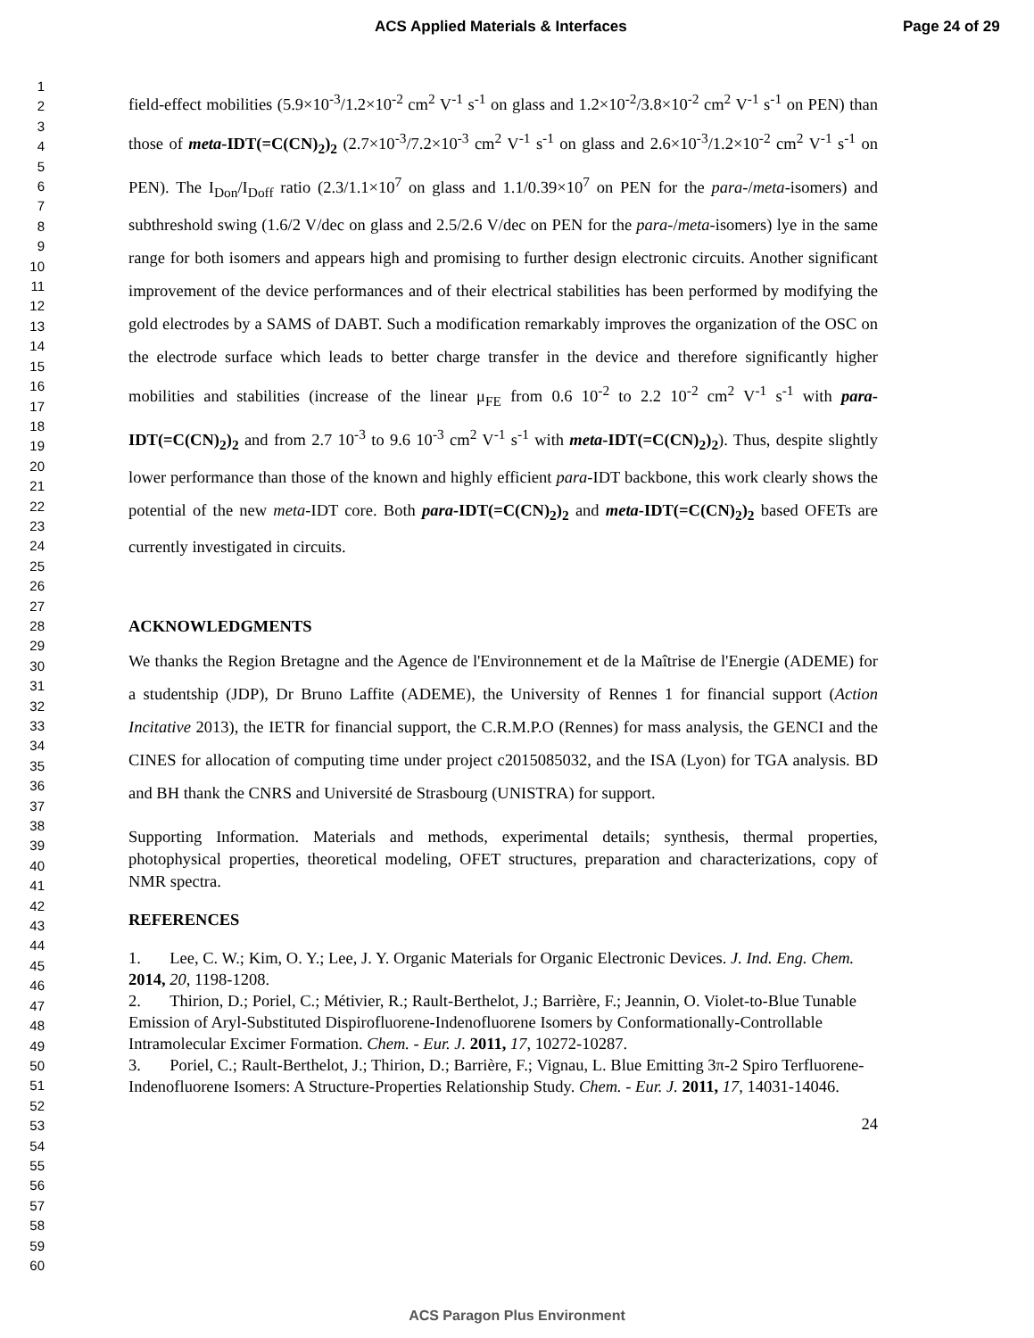ACS Applied Materials & Interfaces Page 24 of 29
1
2
3
4
5
6
7
8
9
10
11
12
13
14
15
16
17
18
19
20
21
22
23
24
25
26
27
28
29
30
31
32
33
34
35
36
37
38
39
40
41
42
43
44
45
46
47
48
49
50
51
52
53
54
55
56
57
58
59
60
field-effect mobilities (5.9×10<sup>-3</sup>/1.2×10<sup>-2</sup> cm<sup>2</sup> V<sup>-1</sup> s<sup>-1</sup> on glass and 1.2×10<sup>-2</sup>/3.8×10<sup>-2</sup> cm<sup>2</sup> V<sup>-1</sup> s<sup>-1</sup> on PEN) than those of meta-IDT(=C(CN)<sub>2</sub>)<sub>2</sub> (2.7×10<sup>-3</sup>/7.2×10<sup>-3</sup> cm<sup>2</sup> V<sup>-1</sup> s<sup>-1</sup> on glass and 2.6×10<sup>-3</sup>/1.2×10<sup>-2</sup> cm<sup>2</sup> V<sup>-1</sup> s<sup>-1</sup> on PEN). The I<sub>Don</sub>/I<sub>Doff</sub> ratio (2.3/1.1×10<sup>7</sup> on glass and 1.1/0.39×10<sup>7</sup> on PEN for the para-/meta-isomers) and subthreshold swing (1.6/2 V/dec on glass and 2.5/2.6 V/dec on PEN for the para-/meta-isomers) lye in the same range for both isomers and appears high and promising to further design electronic circuits. Another significant improvement of the device performances and of their electrical stabilities has been performed by modifying the gold electrodes by a SAMS of DABT. Such a modification remarkably improves the organization of the OSC on the electrode surface which leads to better charge transfer in the device and therefore significantly higher mobilities and stabilities (increase of the linear μ<sub>FE</sub> from 0.6 10<sup>-2</sup> to 2.2 10<sup>-2</sup> cm<sup>2</sup> V<sup>-1</sup> s<sup>-1</sup> with para-IDT(=C(CN)<sub>2</sub>)<sub>2</sub> and from 2.7 10<sup>-3</sup> to 9.6 10<sup>-3</sup> cm<sup>2</sup> V<sup>-1</sup> s<sup>-1</sup> with meta-IDT(=C(CN)<sub>2</sub>)<sub>2</sub>). Thus, despite slightly lower performance than those of the known and highly efficient para-IDT backbone, this work clearly shows the potential of the new meta-IDT core. Both para-IDT(=C(CN)<sub>2</sub>)<sub>2</sub> and meta-IDT(=C(CN)<sub>2</sub>)<sub>2</sub> based OFETs are currently investigated in circuits.
ACKNOWLEDGMENTS
We thanks the Region Bretagne and the Agence de l'Environnement et de la Maîtrise de l'Energie (ADEME) for a studentship (JDP), Dr Bruno Laffite (ADEME), the University of Rennes 1 for financial support (Action Incitative 2013), the IETR for financial support, the C.R.M.P.O (Rennes) for mass analysis, the GENCI and the CINES for allocation of computing time under project c2015085032, and the ISA (Lyon) for TGA analysis. BD and BH thank the CNRS and Université de Strasbourg (UNISTRA) for support.
Supporting Information. Materials and methods, experimental details; synthesis, thermal properties, photophysical properties, theoretical modeling, OFET structures, preparation and characterizations, copy of NMR spectra.
REFERENCES
1. Lee, C. W.; Kim, O. Y.; Lee, J. Y. Organic Materials for Organic Electronic Devices. J. Ind. Eng. Chem. 2014, 20, 1198-1208.
2. Thirion, D.; Poriel, C.; Métivier, R.; Rault-Berthelot, J.; Barrière, F.; Jeannin, O. Violet-to-Blue Tunable Emission of Aryl-Substituted Dispirofluorene-Indenofluorene Isomers by Conformationally-Controllable Intramolecular Excimer Formation. Chem. - Eur. J. 2011, 17, 10272-10287.
3. Poriel, C.; Rault-Berthelot, J.; Thirion, D.; Barrière, F.; Vignau, L. Blue Emitting 3π-2 Spiro Terfluorene-Indenofluorene Isomers: A Structure-Properties Relationship Study. Chem. - Eur. J. 2011, 17, 14031-14046.
24
ACS Paragon Plus Environment